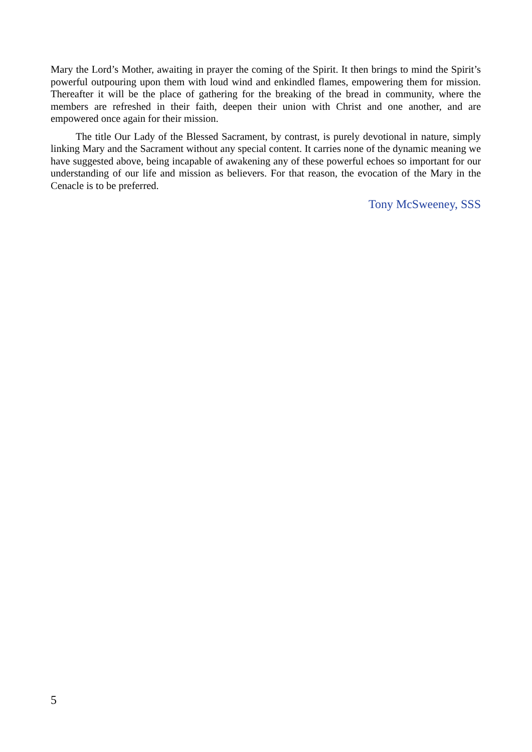Mary the Lord’s Mother, awaiting in prayer the coming of the Spirit. It then brings to mind the Spirit’s powerful outpouring upon them with loud wind and enkindled flames, empowering them for mission. Thereafter it will be the place of gathering for the breaking of the bread in community, where the members are refreshed in their faith, deepen their union with Christ and one another, and are empowered once again for their mission.
The title Our Lady of the Blessed Sacrament, by contrast, is purely devotional in nature, simply linking Mary and the Sacrament without any special content. It carries none of the dynamic meaning we have suggested above, being incapable of awakening any of these powerful echoes so important for our understanding of our life and mission as believers. For that reason, the evocation of the Mary in the Cenacle is to be preferred.
Tony McSweeney, SSS
5